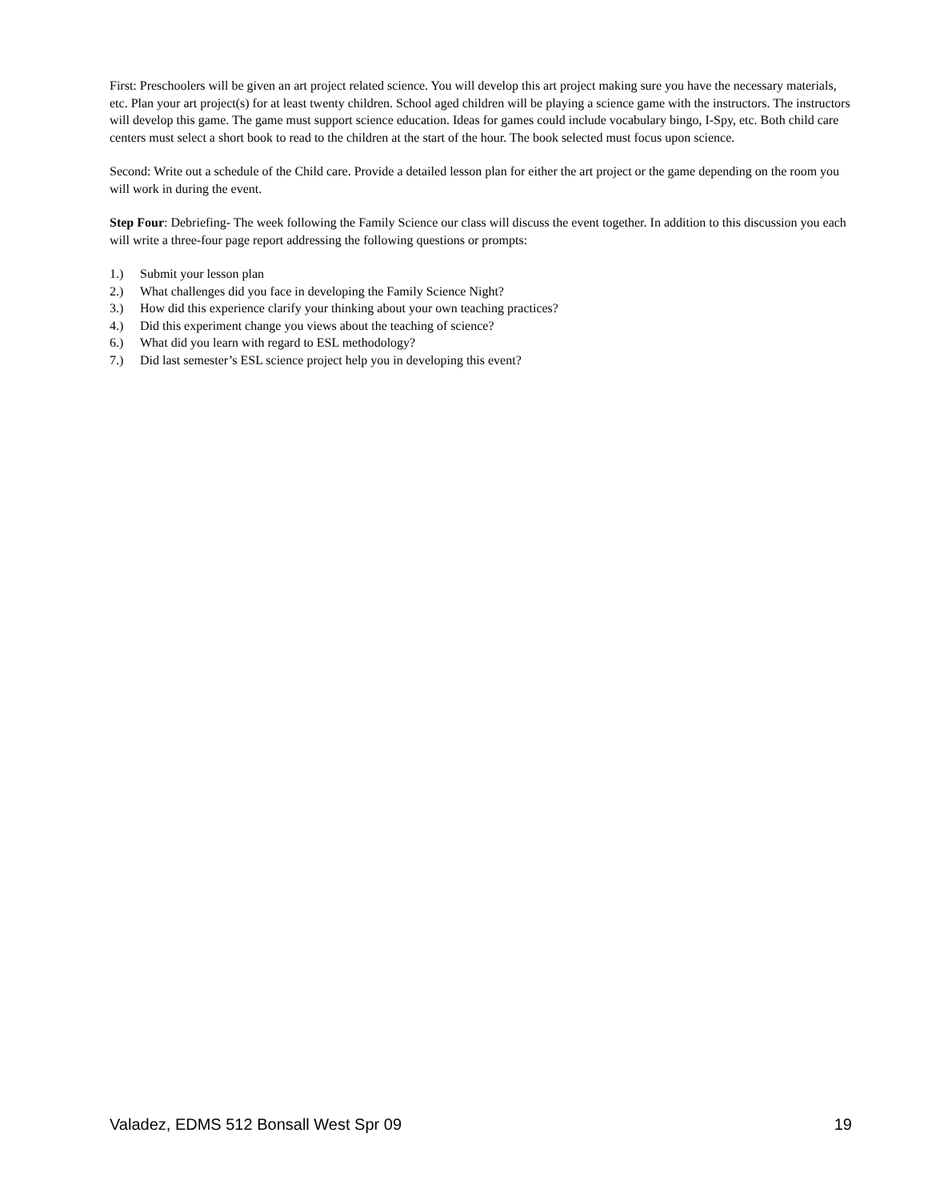First: Preschoolers will be given an art project related science. You will develop this art project making sure you have the necessary materials, etc. Plan your art project(s) for at least twenty children. School aged children will be playing a science game with the instructors. The instructors will develop this game. The game must support science education. Ideas for games could include vocabulary bingo, I-Spy, etc. Both child care centers must select a short book to read to the children at the start of the hour. The book selected must focus upon science.
Second: Write out a schedule of the Child care. Provide a detailed lesson plan for either the art project or the game depending on the room you will work in during the event.
Step Four: Debriefing- The week following the Family Science our class will discuss the event together. In addition to this discussion you each will write a three-four page report addressing the following questions or prompts:
1.) Submit your lesson plan
2.) What challenges did you face in developing the Family Science Night?
3.) How did this experience clarify your thinking about your own teaching practices?
4.) Did this experiment change you views about the teaching of science?
6.) What did you learn with regard to ESL methodology?
7.) Did last semester’s ESL science project help you in developing this event?
Valadez, EDMS 512 Bonsall West Spr 09 19